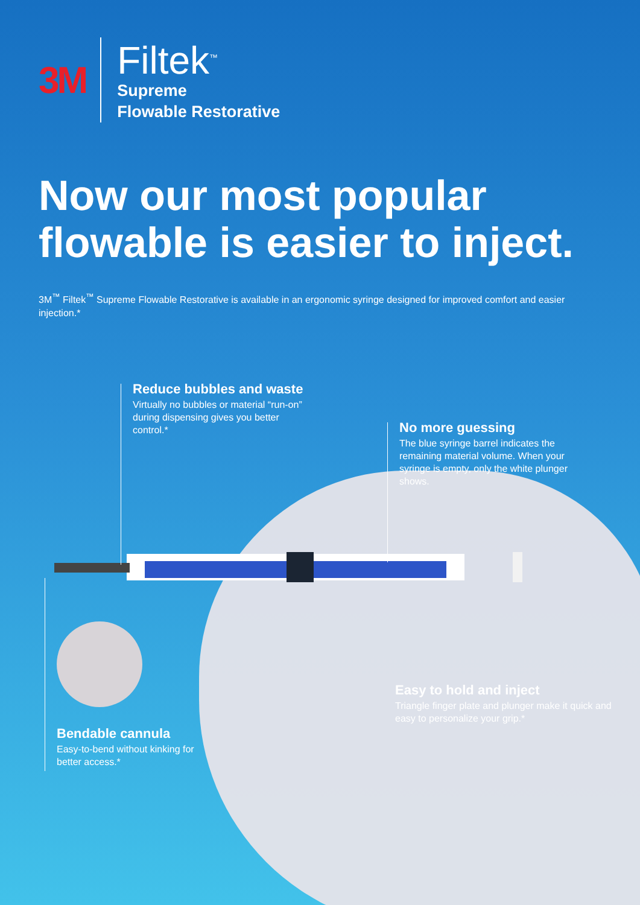3M
Filtek<sup>™</sup>
Supreme
Flowable Restorative
Now our most popular
flowable is easier to inject.
3M<sup>™</sup> Filtek<sup>™</sup> Supreme Flowable Restorative is available in an ergonomic syringe designed for improved comfort and easier injection.*
Reduce bubbles and waste
Virtually no bubbles or material “run-on” during dispensing gives you better control.*
No more guessing
The blue syringe barrel indicates the remaining material volume. When your syringe is empty, only the white plunger shows.
Easy to hold and inject
Triangle finger plate and plunger make it quick and easy to personalize your grip.*
Bendable cannula
Easy-to-bend without kinking for better access.*